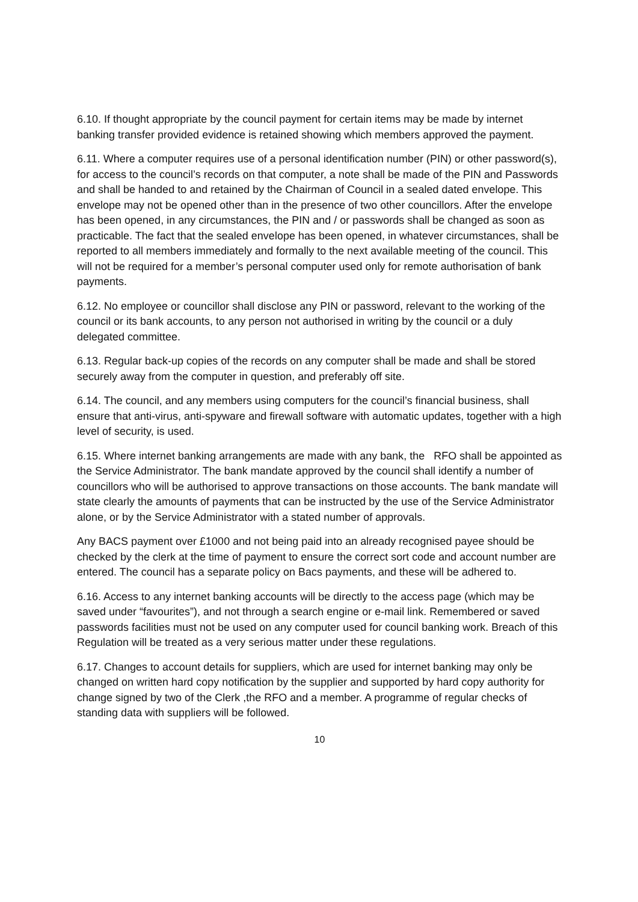6.10. If thought appropriate by the council payment for certain items may be made by internet banking transfer provided evidence is retained showing which members approved the payment.
6.11. Where a computer requires use of a personal identification number (PIN) or other password(s), for access to the council’s records on that computer, a note shall be made of the PIN and Passwords and shall be handed to and retained by the Chairman of Council in a sealed dated envelope. This envelope may not be opened other than in the presence of two other councillors. After the envelope has been opened, in any circumstances, the PIN and / or passwords shall be changed as soon as practicable. The fact that the sealed envelope has been opened, in whatever circumstances, shall be reported to all members immediately and formally to the next available meeting of the council. This will not be required for a member’s personal computer used only for remote authorisation of bank payments.
6.12. No employee or councillor shall disclose any PIN or password, relevant to the working of the council or its bank accounts, to any person not authorised in writing by the council or a duly delegated committee.
6.13. Regular back-up copies of the records on any computer shall be made and shall be stored securely away from the computer in question, and preferably off site.
6.14. The council, and any members using computers for the council’s financial business, shall ensure that anti-virus, anti-spyware and firewall software with automatic updates, together with a high level of security, is used.
6.15. Where internet banking arrangements are made with any bank, the RFO shall be appointed as the Service Administrator. The bank mandate approved by the council shall identify a number of councillors who will be authorised to approve transactions on those accounts. The bank mandate will state clearly the amounts of payments that can be instructed by the use of the Service Administrator alone, or by the Service Administrator with a stated number of approvals.
Any BACS payment over £1000 and not being paid into an already recognised payee should be checked by the clerk at the time of payment to ensure the correct sort code and account number are entered. The council has a separate policy on Bacs payments, and these will be adhered to.
6.16. Access to any internet banking accounts will be directly to the access page (which may be saved under “favourites”), and not through a search engine or e-mail link. Remembered or saved passwords facilities must not be used on any computer used for council banking work. Breach of this Regulation will be treated as a very serious matter under these regulations.
6.17. Changes to account details for suppliers, which are used for internet banking may only be changed on written hard copy notification by the supplier and supported by hard copy authority for change signed by two of the Clerk ,the RFO and a member. A programme of regular checks of standing data with suppliers will be followed.
10